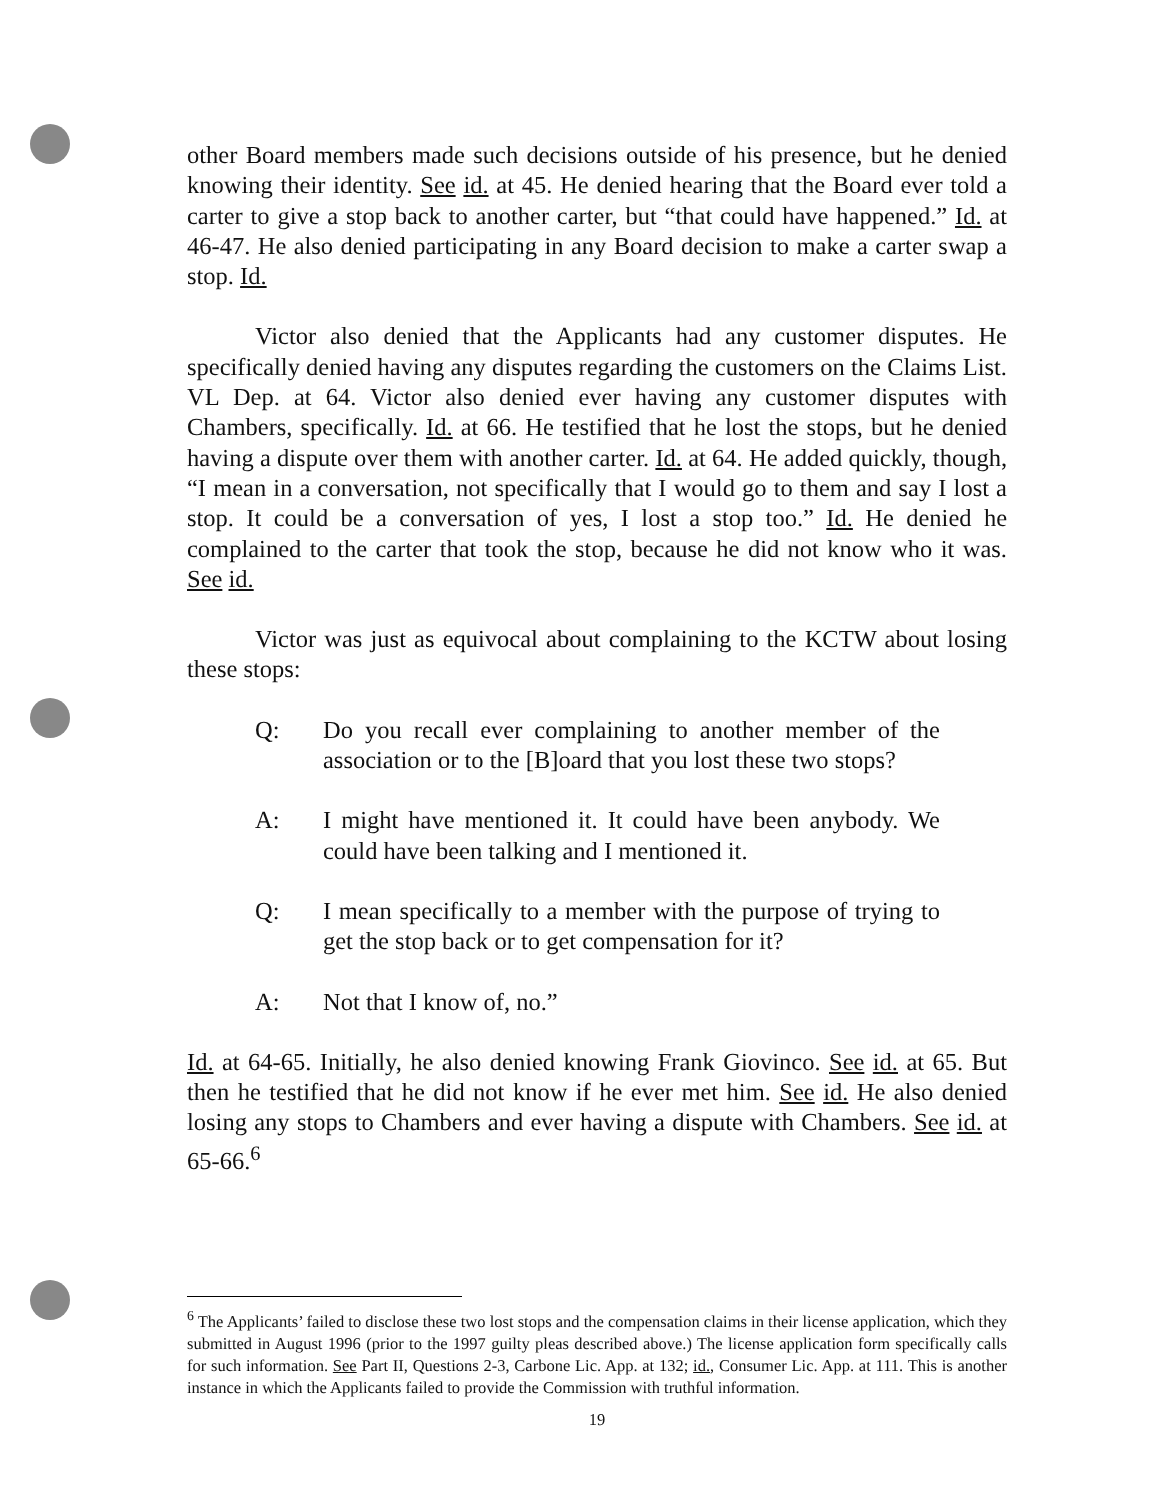other Board members made such decisions outside of his presence, but he denied knowing their identity. See id. at 45. He denied hearing that the Board ever told a carter to give a stop back to another carter, but “that could have happened.” Id. at 46-47. He also denied participating in any Board decision to make a carter swap a stop. Id.
Victor also denied that the Applicants had any customer disputes. He specifically denied having any disputes regarding the customers on the Claims List. VL Dep. at 64. Victor also denied ever having any customer disputes with Chambers, specifically. Id. at 66. He testified that he lost the stops, but he denied having a dispute over them with another carter. Id. at 64. He added quickly, though, “I mean in a conversation, not specifically that I would go to them and say I lost a stop. It could be a conversation of yes, I lost a stop too.” Id. He denied he complained to the carter that took the stop, because he did not know who it was. See id.
Victor was just as equivocal about complaining to the KCTW about losing these stops:
Q: Do you recall ever complaining to another member of the association or to the [B]oard that you lost these two stops?
A: I might have mentioned it. It could have been anybody. We could have been talking and I mentioned it.
Q: I mean specifically to a member with the purpose of trying to get the stop back or to get compensation for it?
A: Not that I know of, no.”
Id. at 64-65. Initially, he also denied knowing Frank Giovinco. See id. at 65. But then he testified that he did not know if he ever met him. See id. He also denied losing any stops to Chambers and ever having a dispute with Chambers. See id. at 65-66.<sup>6</sup>
<sup>6</sup> The Applicants’ failed to disclose these two lost stops and the compensation claims in their license application, which they submitted in August 1996 (prior to the 1997 guilty pleas described above.) The license application form specifically calls for such information. See Part II, Questions 2-3, Carbone Lic. App. at 132; id., Consumer Lic. App. at 111. This is another instance in which the Applicants failed to provide the Commission with truthful information.
19